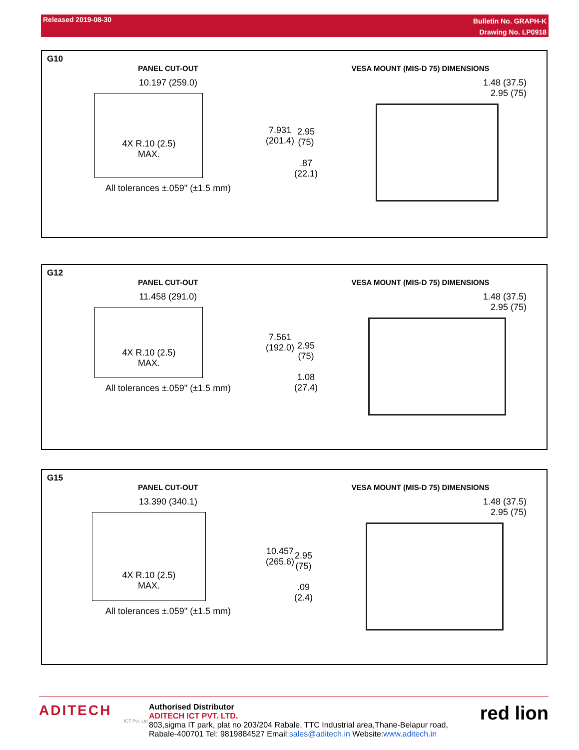Released 2019-08-30
Bulletin No. GRAPH-K
Drawing No. LP0918
G10
PANEL CUT-OUT
10.197 (259.0)
4X R.10 (2.5)
MAX.
7.931
(201.4)
All tolerances ±.059" (±1.5 mm)
VESA MOUNT (MIS-D 75) DIMENSIONS
1.48 (37.5)
2.95 (75)
2.95
(75)
.87
(22.1)
G12
PANEL CUT-OUT
11.458 (291.0)
4X R.10 (2.5)
MAX.
7.561
(192.0)
All tolerances ±.059" (±1.5 mm)
VESA MOUNT (MIS-D 75) DIMENSIONS
1.48 (37.5)
2.95 (75)
2.95
(75)
1.08
(27.4)
G15
PANEL CUT-OUT
13.390 (340.1)
4X R.10 (2.5)
MAX.
10.457
(265.6)
All tolerances ±.059" (±1.5 mm)
VESA MOUNT (MIS-D 75) DIMENSIONS
1.48 (37.5)
2.95 (75)
2.95
(75)
.09
(2.4)
ADITECH
ICT Pvt. Ltd.
Authorised Distributor
ADITECH ICT PVT. LTD.
803,sigma IT park, plat no 203/204 Rabale, TTC Industrial area,Thane-Belapur road,
Rabale-400701 Tel: 9819884527 Email:sales@aditech.in Website:www.aditech.in
red lion